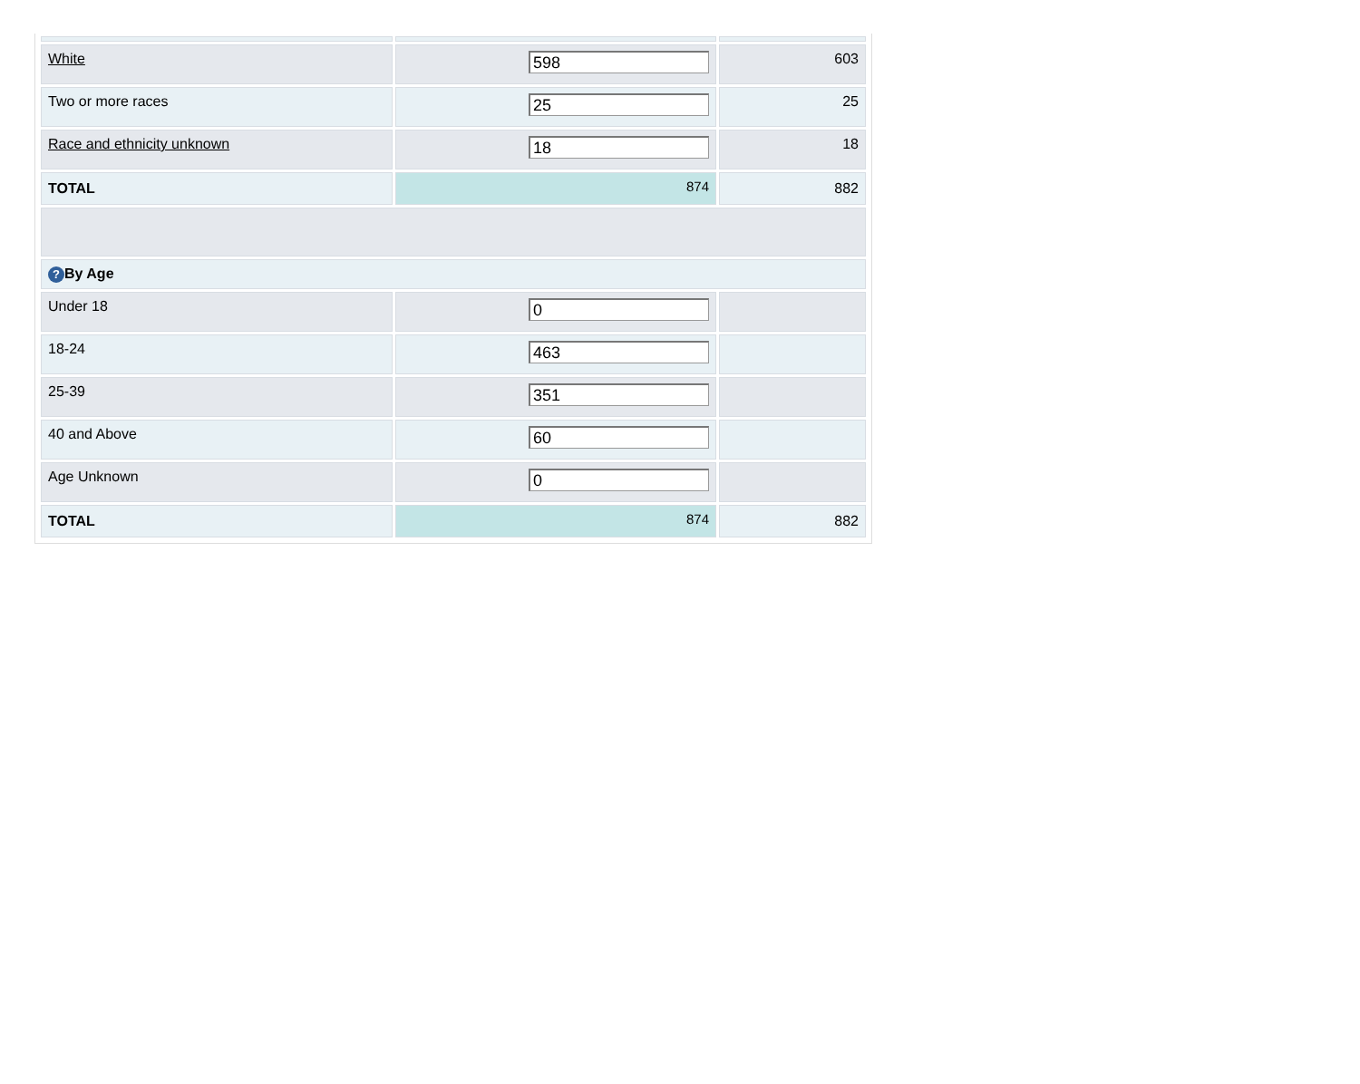| White | 598 | 603 |
| Two or more races | 25 | 25 |
| Race and ethnicity unknown | 18 | 18 |
| TOTAL | 874 | 882 |
| ? By Age | | |
| Under 18 | 0 | |
| 18-24 | 463 | |
| 25-39 | 351 | |
| 40 and Above | 60 | |
| Age Unknown | 0 | |
| TOTAL | 874 | 882 |